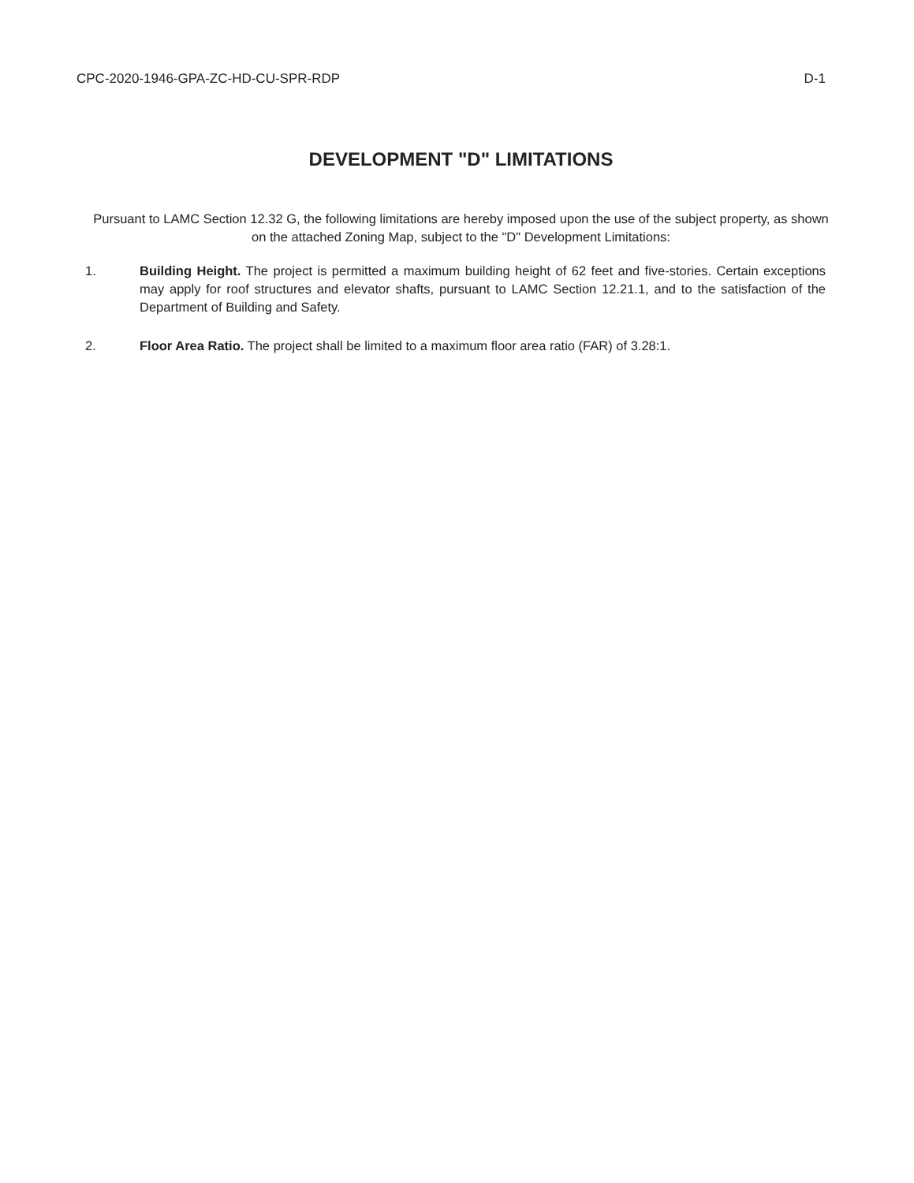CPC-2020-1946-GPA-ZC-HD-CU-SPR-RDP D-1
DEVELOPMENT "D" LIMITATIONS
Pursuant to LAMC Section 12.32 G, the following limitations are hereby imposed upon the use of the subject property, as shown on the attached Zoning Map, subject to the "D" Development Limitations:
1. Building Height. The project is permitted a maximum building height of 62 feet and five-stories. Certain exceptions may apply for roof structures and elevator shafts, pursuant to LAMC Section 12.21.1, and to the satisfaction of the Department of Building and Safety.
2. Floor Area Ratio. The project shall be limited to a maximum floor area ratio (FAR) of 3.28:1.